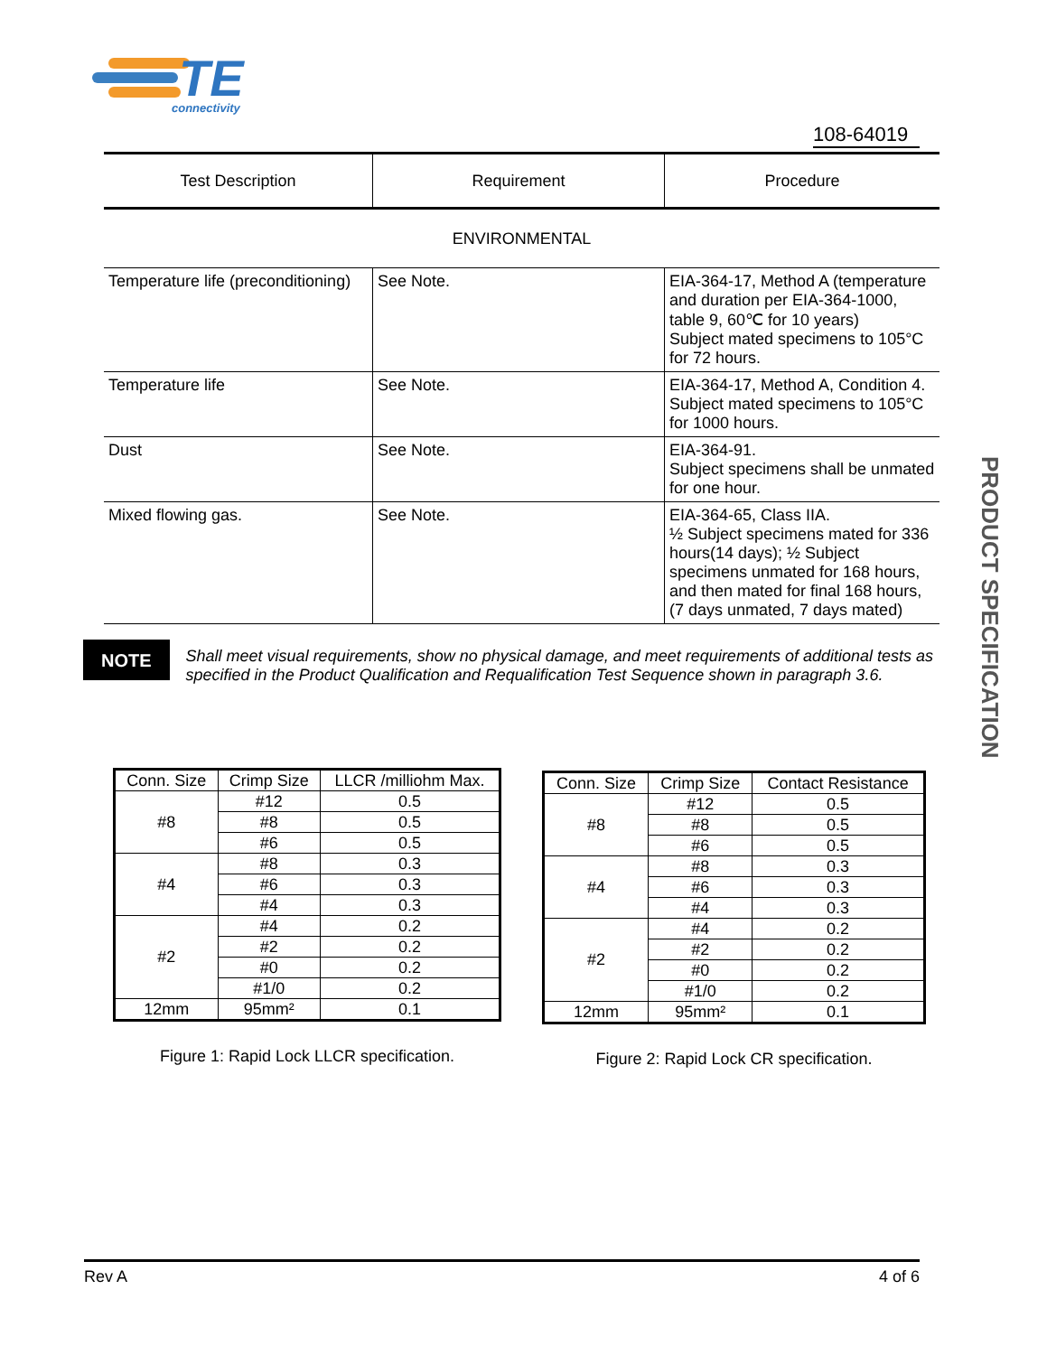TE
connectivity
108-64019
| Test Description | Requirement | Procedure |
| --- | --- | --- |
| ENVIRONMENTAL | | |
| Temperature life (preconditioning) | See Note. | EIA-364-17, Method A (temperature and duration per EIA-364-1000, table 9, 60℃ for 10 years) Subject mated specimens to 105°C for 72 hours. |
| Temperature life | See Note. | EIA-364-17, Method A, Condition 4. Subject mated specimens to 105°C for 1000 hours. |
| Dust | See Note. | EIA-364-91. Subject specimens shall be unmated for one hour. |
| Mixed flowing gas. | See Note. | EIA-364-65, Class IIA. ½ Subject specimens mated for 336 hours(14 days); ½ Subject specimens unmated for 168 hours, and then mated for final 168 hours, (7 days unmated, 7 days mated) |
NOTE
Shall meet visual requirements, show no physical damage, and meet requirements of additional tests as specified in the Product Qualification and Requalification Test Sequence shown in paragraph 3.6.
PRODUCT SPECIFICATION
| Conn. Size | Crimp Size | LLCR /milliohm Max. |
| #8 | #12 | 0.5 |
| | #8 | 0.5 |
| | #6 | 0.5 |
| #4 | #8 | 0.3 |
| | #6 | 0.3 |
| | #4 | 0.3 |
| #2 | #4 | 0.2 |
| | #2 | 0.2 |
| | #0 | 0.2 |
| | #1/0 | 0.2 |
| 12mm | 95mm² | 0.1 |
Figure 1: Rapid Lock LLCR specification.
| Conn. Size | Crimp Size | Contact Resistance |
| #8 | #12 | 0.5 |
| | #8 | 0.5 |
| | #6 | 0.5 |
| #4 | #8 | 0.3 |
| | #6 | 0.3 |
| | #4 | 0.3 |
| #2 | #4 | 0.2 |
| | #2 | 0.2 |
| | #0 | 0.2 |
| | #1/0 | 0.2 |
| 12mm | 95mm² | 0.1 |
Figure 2: Rapid Lock CR specification.
Rev A 4 of 6